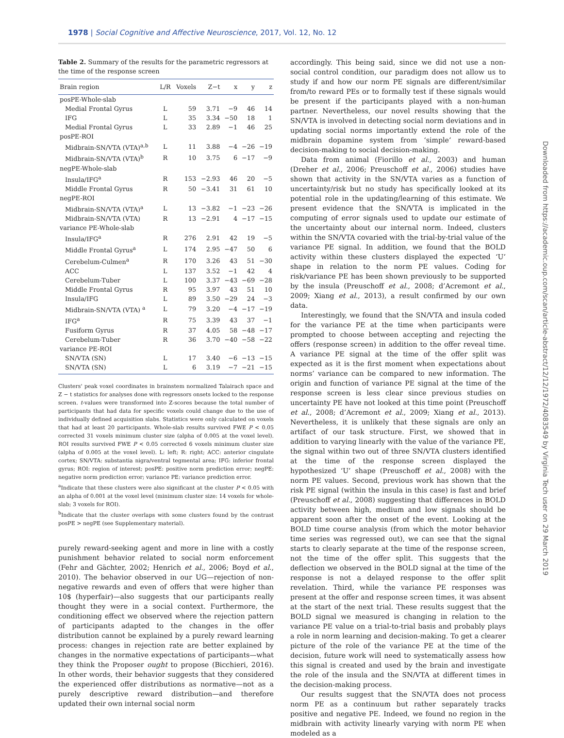1978 | Social Cognitive and Affective Neuroscience, 2017, Vol. 12, No. 12
Table 2. Summary of the results for the parametric regressors at the time of the response screen
| Brain region | L/R | Voxels | Z−t | x | y | z |
| --- | --- | --- | --- | --- | --- | --- |
| posPE-Whole-slab | | | | | | |
| Medial Frontal Gyrus | L | 59 | 3.71 | −9 | 46 | 14 |
| IFG | L | 35 | 3.34 | −50 | 18 | 1 |
| Medial Frontal Gyrus | L | 33 | 2.89 | −1 | 46 | 25 |
| posPE-ROI | | | | | | |
| Midbrain-SN/VTA (VTA)<sup>a,b</sup> | L | 11 | 3.88 | −4 | −26 | −19 |
| Midbrain-SN/VTA (VTA)<sup>b</sup> | R | 10 | 3.75 | 6 | −17 | −9 |
| negPE-Whole-slab | | | | | | |
| Insula/IFG<sup>a</sup> | R | 153 | −2.93 | 46 | 20 | −5 |
| Middle Frontal Gyrus | R | 50 | −3.41 | 31 | 61 | 10 |
| negPE-ROI | | | | | | |
| Midbrain-SN/VTA (VTA)<sup>a</sup> | L | 13 | −3.82 | −1 | −23 | −26 |
| Midbrain-SN/VTA (VTA) | R | 13 | −2.91 | 4 | −17 | −15 |
| variance PE-Whole-slab | | | | | | |
| Insula/IFG<sup>a</sup> | R | 276 | 2.91 | 42 | 19 | −5 |
| Middle Frontal Gyrus<sup>a</sup> | L | 174 | 2.95 | −47 | 50 | 6 |
| Cerebelum-Culmen<sup>a</sup> | R | 170 | 3.26 | 43 | 51 | −30 |
| ACC | L | 137 | 3.52 | −1 | 42 | 4 |
| Cerebelum-Tuber | L | 100 | 3.37 | −43 | −69 | −28 |
| Middle Frontal Gyrus | R | 95 | 3.97 | 43 | 51 | 10 |
| Insula/IFG | L | 89 | 3.50 | −29 | 24 | −3 |
| Midbrain-SN/VTA (VTA) <sup>a</sup> | L | 79 | 3.20 | −4 | −17 | −19 |
| IFG<sup>a</sup> | R | 75 | 3.39 | 43 | 37 | −1 |
| Fusiform Gyrus | R | 37 | 4.05 | 58 | −48 | −17 |
| Cerebelum-Tuber | R | 36 | 3.70 | −40 | −58 | −22 |
| variance PE-ROI | | | | | | |
| SN/VTA (SN) | L | 17 | 3.40 | −6 | −13 | −15 |
| SN/VTA (SN) | L | 6 | 3.19 | −7 | −21 | −15 |
Clusters' peak voxel coordinates in brainstem normalized Talairach space and Z − t statistics for analyses done with regressors onsets locked to the response screen. t-values were transformed into Z-scores because the total number of participants that had data for specific voxels could change due to the use of individually defined acquisition slabs. Statistics were only calculated on voxels that had at least 20 participants. Whole-slab results survived FWE P < 0.05 corrected 31 voxels minimum cluster size (alpha of 0.005 at the voxel level). ROI results survived FWE P < 0.05 corrected 6 voxels minimum cluster size (alpha of 0.005 at the voxel level). L: left; R: right; ACC: anterior cingulate cortex; SN/VTA: substantia nigra/ventral tegmental area; IFG: inferior frontal gyrus; ROI: region of interest; posPE: positive norm prediction error; negPE: negative norm prediction error; variance PE: variance prediction error.
<sup>a</sup> Indicate that these clusters were also significant at the cluster P < 0.05 with an alpha of 0.001 at the voxel level (minimum cluster size: 14 voxels for whole-slab; 3 voxels for ROI).
<sup>b</sup> Indicate that the cluster overlaps with some clusters found by the contrast posPE > negPE (see Supplementary material).
purely reward-seeking agent and more in line with a costly punishment behavior related to social norm enforcement (Fehr and Gächter, 2002; Henrich et al., 2006; Boyd et al., 2010). The behavior observed in our UG—rejection of non-negative rewards and even of offers that were higher than 10$ (hyperfair)—also suggests that our participants really thought they were in a social context. Furthermore, the conditioning effect we observed where the rejection pattern of participants adapted to the changes in the offer distribution cannot be explained by a purely reward learning process: changes in rejection rate are better explained by changes in the normative expectations of participants—what they think the Proposer ought to propose (Bicchieri, 2016). In other words, their behavior suggests that they considered the experienced offer distributions as normative—not as a purely descriptive reward distribution—and therefore updated their own internal social norm
accordingly. This being said, since we did not use a non-social control condition, our paradigm does not allow us to study if and how our norm PE signals are different/similar from/to reward PEs or to formally test if these signals would be present if the participants played with a non-human partner. Nevertheless, our novel results showing that the SN/VTA is involved in detecting social norm deviations and in updating social norms importantly extend the role of the midbrain dopamine system from ‘simple’ reward-based decision-making to social decision-making.
Data from animal (Fiorillo et al., 2003) and human (Dreher et al., 2006; Preuschoff et al., 2006) studies have shown that activity in the SN/VTA varies as a function of uncertainty/risk but no study has specifically looked at its potential role in the updating/learning of this estimate. We present evidence that the SN/VTA is implicated in the computing of error signals used to update our estimate of the uncertainty about our internal norm. Indeed, clusters within the SN/VTA covaried with the trial-by-trial value of the variance PE signal. In addition, we found that the BOLD activity within these clusters displayed the expected ‘U’ shape in relation to the norm PE values. Coding for risk/variance PE has been shown previously to be supported by the insula (Preuschoff et al., 2008; d’Acremont et al., 2009; Xiang et al., 2013), a result confirmed by our own data.
Interestingly, we found that the SN/VTA and insula coded for the variance PE at the time when participants were prompted to choose between accepting and rejecting the offers (response screen) in addition to the offer reveal time. A variance PE signal at the time of the offer split was expected as it is the first moment when expectations about norms’ variance can be compared to new information. The origin and function of variance PE signal at the time of the response screen is less clear since previous studies on uncertainty PE have not looked at this time point (Preuschoff et al., 2008; d’Acremont et al., 2009; Xiang et al., 2013). Nevertheless, it is unlikely that these signals are only an artifact of our task structure. First, we showed that in addition to varying linearly with the value of the variance PE, the signal within two out of three SN/VTA clusters identified at the time of the response screen displayed the hypothesized ‘U’ shape (Preuschoff et al., 2008) with the norm PE values. Second, previous work has shown that the risk PE signal (within the insula in this case) is fast and brief (Preuschoff et al., 2008) suggesting that differences in BOLD activity between high, medium and low signals should be apparent soon after the onset of the event. Looking at the BOLD time course analysis (from which the motor behavior time series was regressed out), we can see that the signal starts to clearly separate at the time of the response screen, not the time of the offer split. This suggests that the deflection we observed in the BOLD signal at the time of the response is not a delayed response to the offer split revelation. Third, while the variance PE responses was present at the offer and response screen times, it was absent at the start of the next trial. These results suggest that the BOLD signal we measured is changing in relation to the variance PE value on a trial-to-trial basis and probably plays a role in norm learning and decision-making. To get a clearer picture of the role of the variance PE at the time of the decision, future work will need to systematically assess how this signal is created and used by the brain and investigate the role of the insula and the SN/VTA at different times in the decision-making process.
Our results suggest that the SN/VTA does not process norm PE as a continuum but rather separately tracks positive and negative PE. Indeed, we found no region in the midbrain with activity linearly varying with norm PE when modeled as a
Downloaded from https://academic.oup.com/scan/article-abstract/12/12/1972/4083549 by Virginia Tech user on 29 March 2019